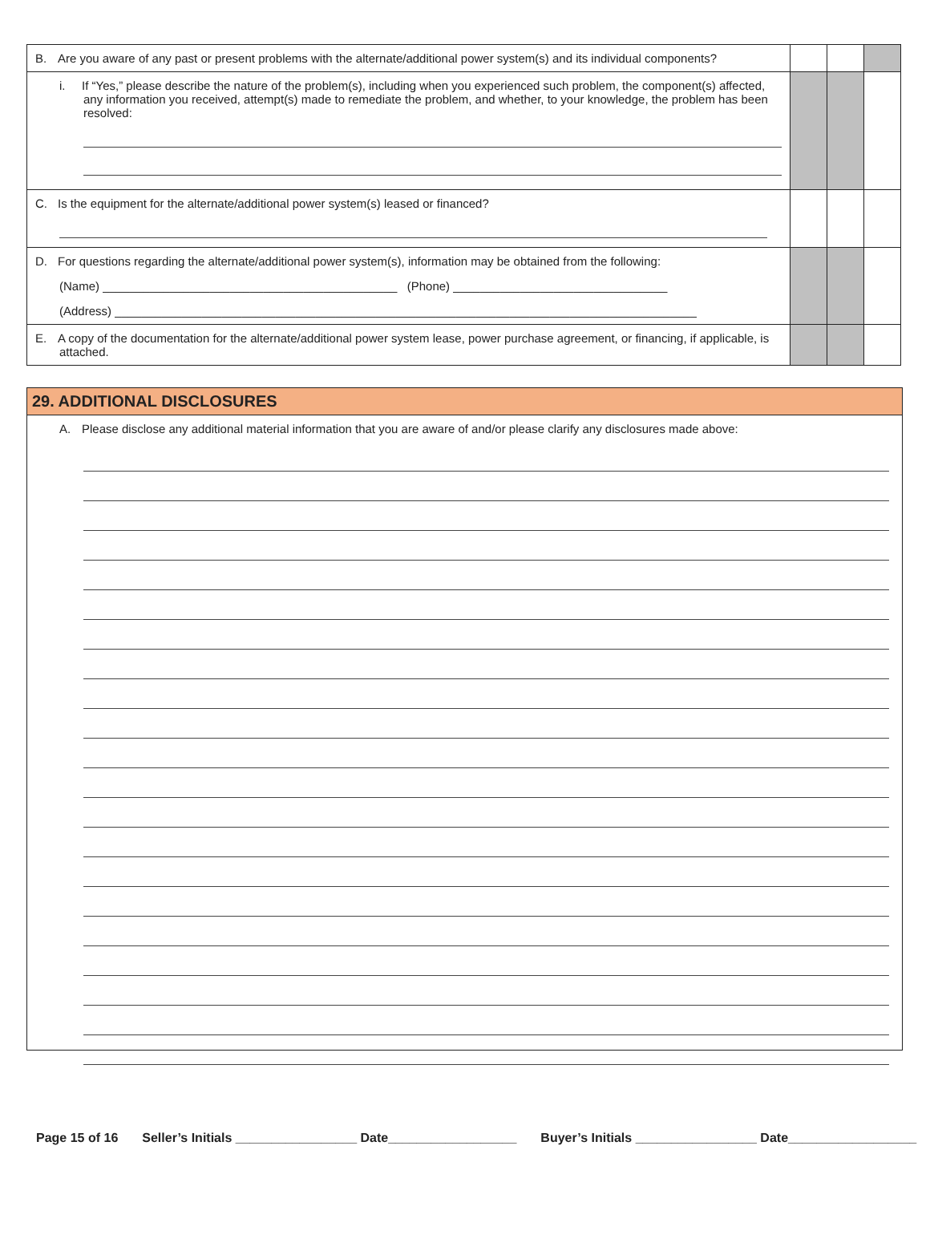| B. Are you aware of any past or present problems with the alternate/additional power system(s) and its individual components? | | | |
| i. If “Yes,” please describe the nature of the problem(s), including when you experienced such problem, the component(s) affected, any information you received, attempt(s) made to remediate the problem, and whether, to your knowledge, the problem has been resolved: | | | |
| C. Is the equipment for the alternate/additional power system(s) leased or financed? | | | |
| D. For questions regarding the alternate/additional power system(s), information may be obtained from the following: (Name) ____________________________________________ (Phone) ________________________________ (Address) _______________________________________________________________________________________ | | | |
| E. A copy of the documentation for the alternate/additional power system lease, power purchase agreement, or financing, if applicable, is attached. | | | |
29. ADDITIONAL DISCLOSURES
A. Please disclose any additional material information that you are aware of and/or please clarify any disclosures made above:
Page 15 of 16 Seller’s Initials _________________ Date__________________ Buyer’s Initials _________________ Date__________________